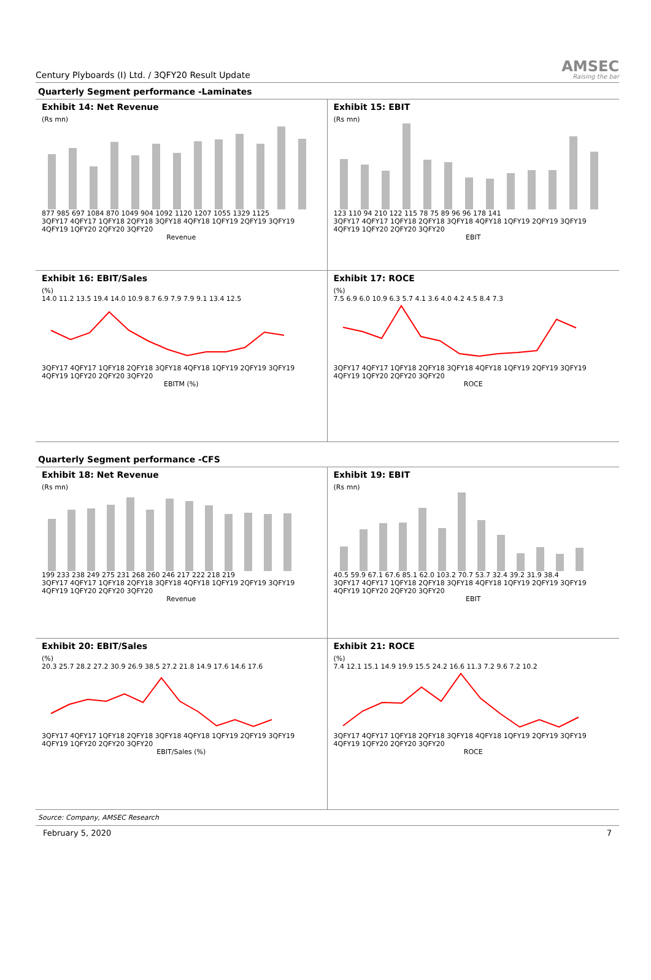Century Plyboards (I) Ltd. / 3QFY20 Result Update
AMSEC
Raising the bar
Quarterly Segment performance -Laminates
Exhibit 14: Net Revenue
(Rs mn)
877 985 697 1084 870 1049 904 1092 1120 1207 1055 1329 1125
3QFY17 4QFY17 1QFY18 2QFY18 3QFY18 4QFY18 1QFY19 2QFY19 3QFY19 4QFY19 1QFY20 2QFY20 3QFY20
Revenue
Exhibit 15: EBIT
(Rs mn)
123 110 94 210 122 115 78 75 89 96 96 178 141
3QFY17 4QFY17 1QFY18 2QFY18 3QFY18 4QFY18 1QFY19 2QFY19 3QFY19 4QFY19 1QFY20 2QFY20 3QFY20
EBIT
Exhibit 16: EBIT/Sales
(%)
14.0 11.2 13.5 19.4 14.0 10.9 8.7 6.9 7.9 7.9 9.1 13.4 12.5
3QFY17 4QFY17 1QFY18 2QFY18 3QFY18 4QFY18 1QFY19 2QFY19 3QFY19 4QFY19 1QFY20 2QFY20 3QFY20
EBITM (%)
Exhibit 17: ROCE
(%)
7.5 6.9 6.0 10.9 6.3 5.7 4.1 3.6 4.0 4.2 4.5 8.4 7.3
3QFY17 4QFY17 1QFY18 2QFY18 3QFY18 4QFY18 1QFY19 2QFY19 3QFY19 4QFY19 1QFY20 2QFY20 3QFY20
ROCE
Quarterly Segment performance -CFS
Exhibit 18: Net Revenue
(Rs mn)
199 233 238 249 275 231 268 260 246 217 222 218 219
3QFY17 4QFY17 1QFY18 2QFY18 3QFY18 4QFY18 1QFY19 2QFY19 3QFY19 4QFY19 1QFY20 2QFY20 3QFY20
Revenue
Exhibit 19: EBIT
(Rs mn)
40.5 59.9 67.1 67.6 85.1 62.0 103.2 70.7 53.7 32.4 39.2 31.9 38.4
3QFY17 4QFY17 1QFY18 2QFY18 3QFY18 4QFY18 1QFY19 2QFY19 3QFY19 4QFY19 1QFY20 2QFY20 3QFY20
EBIT
Exhibit 20: EBIT/Sales
(%)
20.3 25.7 28.2 27.2 30.9 26.9 38.5 27.2 21.8 14.9 17.6 14.6 17.6
3QFY17 4QFY17 1QFY18 2QFY18 3QFY18 4QFY18 1QFY19 2QFY19 3QFY19 4QFY19 1QFY20 2QFY20 3QFY20
EBIT/Sales (%)
Exhibit 21: ROCE
(%)
7.4 12.1 15.1 14.9 19.9 15.5 24.2 16.6 11.3 7.2 9.6 7.2 10.2
3QFY17 4QFY17 1QFY18 2QFY18 3QFY18 4QFY18 1QFY19 2QFY19 3QFY19 4QFY19 1QFY20 2QFY20 3QFY20
ROCE
Source: Company, AMSEC Research
February 5, 2020 7